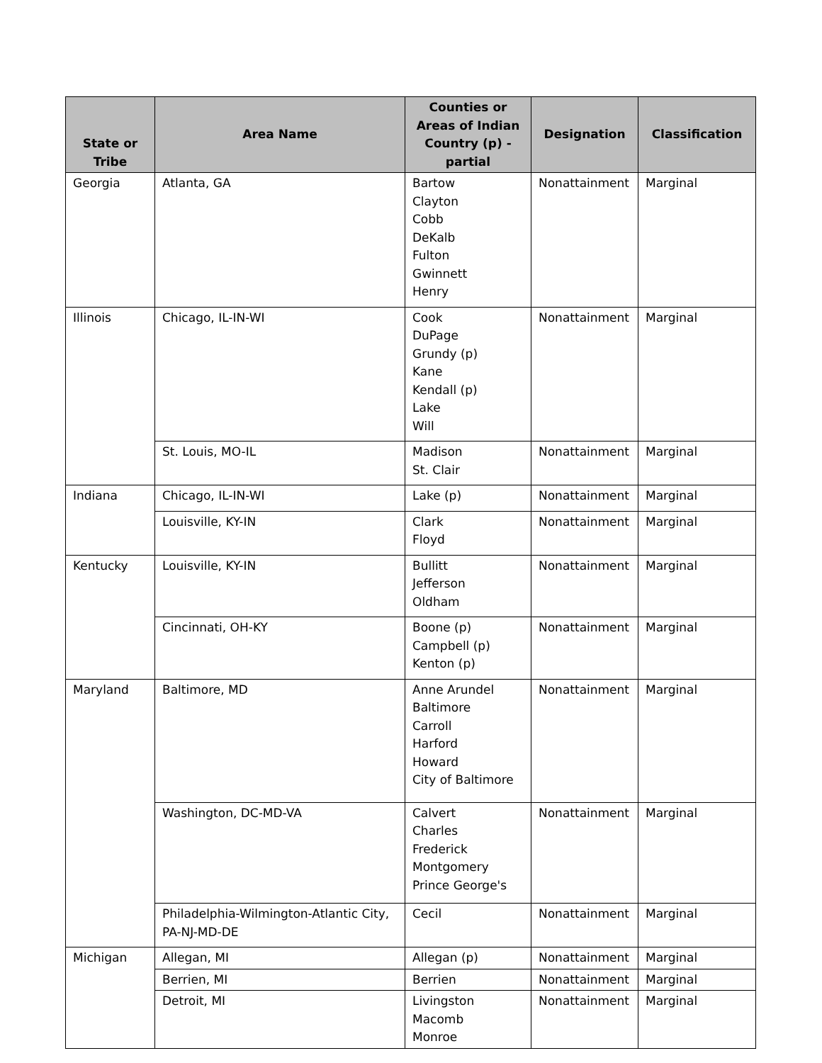| State or Tribe | Area Name | Counties or Areas of Indian Country (p) - partial | Designation | Classification |
| --- | --- | --- | --- | --- |
| Georgia | Atlanta, GA | Bartow Clayton Cobb DeKalb Fulton Gwinnett Henry | Nonattainment | Marginal |
| Illinois | Chicago, IL-IN-WI | Cook DuPage Grundy (p) Kane Kendall (p) Lake Will | Nonattainment | Marginal |
| | St. Louis, MO-IL | Madison St. Clair | Nonattainment | Marginal |
| Indiana | Chicago, IL-IN-WI | Lake (p) | Nonattainment | Marginal |
| | Louisville, KY-IN | Clark Floyd | Nonattainment | Marginal |
| Kentucky | Louisville, KY-IN | Bullitt Jefferson Oldham | Nonattainment | Marginal |
| | Cincinnati, OH-KY | Boone (p) Campbell (p) Kenton (p) | Nonattainment | Marginal |
| Maryland | Baltimore, MD | Anne Arundel Baltimore Carroll Harford Howard City of Baltimore | Nonattainment | Marginal |
| | Washington, DC-MD-VA | Calvert Charles Frederick Montgomery Prince George's | Nonattainment | Marginal |
| | Philadelphia-Wilmington-Atlantic City, PA-NJ-MD-DE | Cecil | Nonattainment | Marginal |
| Michigan | Allegan, MI | Allegan (p) | Nonattainment | Marginal |
| | Berrien, MI | Berrien | Nonattainment | Marginal |
| | Detroit, MI | Livingston Macomb Monroe | Nonattainment | Marginal |